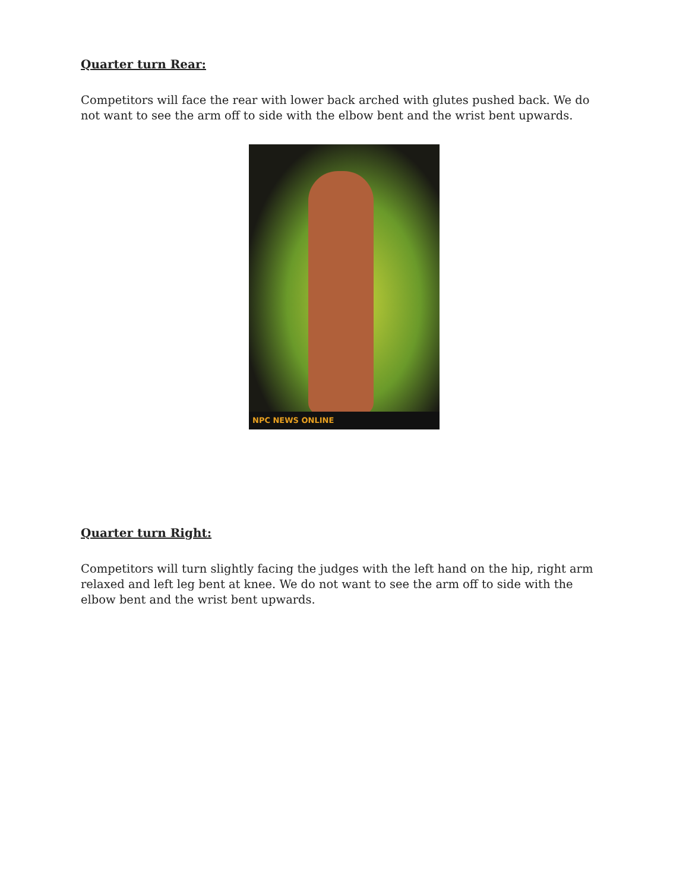Quarter turn Rear:
Competitors will face the rear with lower back arched with glutes pushed back. We do not want to see the arm off to side with the elbow bent and the wrist bent upwards.
NPC NEWS ONLINE
Quarter turn Right:
Competitors will turn slightly facing the judges with the left hand on the hip, right arm relaxed and left leg bent at knee. We do not want to see the arm off to side with the elbow bent and the wrist bent upwards.